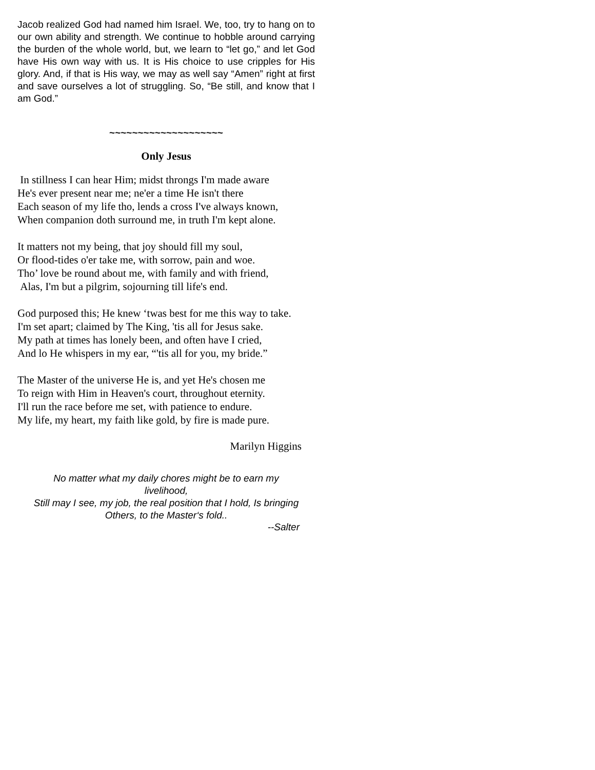Jacob realized God had named him Israel. We, too, try to hang on to our own ability and strength. We continue to hobble around carrying the burden of the whole world, but, we learn to “let go,” and let God have His own way with us. It is His choice to use cripples for His glory. And, if that is His way, we may as well say “Amen” right at first and save ourselves a lot of struggling. So, “Be still, and know that I am God.”
~~~~~~~~~~~~~~~~~~~~
Only Jesus
In stillness I can hear Him; midst throngs I'm made aware
He's ever present near me; ne'er a time He isn't there
Each season of my life tho, lends a cross I've always known,
When companion doth surround me, in truth I'm kept alone.
It matters not my being, that joy should fill my soul,
Or flood-tides o'er take me, with sorrow, pain and woe.
Tho’ love be round about me, with family and with friend,
Alas, I'm but a pilgrim, sojourning till life's end.
God purposed this; He knew ‘twas best for me this way to take.
I'm set apart; claimed by The King, 'tis all for Jesus sake.
My path at times has lonely been, and often have I cried,
And lo He whispers in my ear, “'tis all for you, my bride.”
The Master of the universe He is, and yet He's chosen me
To reign with Him in Heaven's court, throughout eternity.
I'll run the race before me set, with patience to endure.
My life, my heart, my faith like gold, by fire is made pure.
Marilyn Higgins
No matter what my daily chores might be to earn my
livelihood,
Still may I see, my job, the real position that I hold, Is bringing
Others, to the Master‘s fold..
--Salter